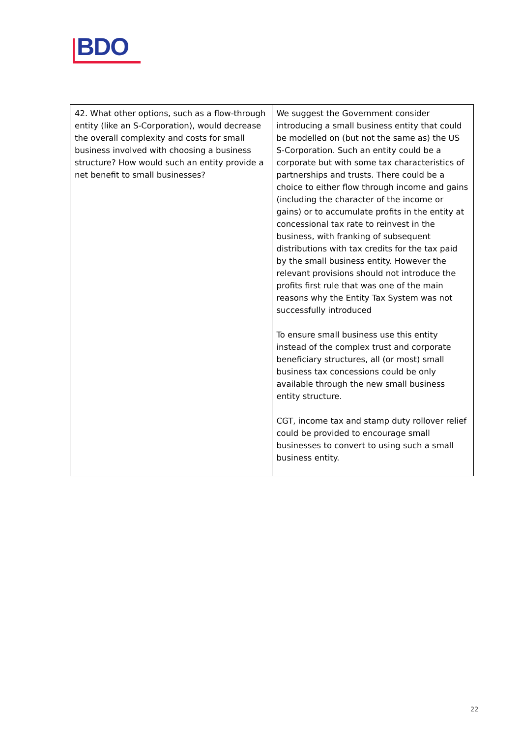BDO
| 42. What other options, such as a flow-through entity (like an S-Corporation), would decrease the overall complexity and costs for small business involved with choosing a business structure? How would such an entity provide a net benefit to small businesses? | We suggest the Government consider introducing a small business entity that could be modelled on (but not the same as) the US S-Corporation. Such an entity could be a corporate but with some tax characteristics of partnerships and trusts. There could be a choice to either flow through income and gains (including the character of the income or gains) or to accumulate profits in the entity at concessional tax rate to reinvest in the business, with franking of subsequent distributions with tax credits for the tax paid by the small business entity. However the relevant provisions should not introduce the profits first rule that was one of the main reasons why the Entity Tax System was not successfully introduced To ensure small business use this entity instead of the complex trust and corporate beneficiary structures, all (or most) small business tax concessions could be only available through the new small business entity structure. CGT, income tax and stamp duty rollover relief could be provided to encourage small businesses to convert to using such a small business entity. |
22